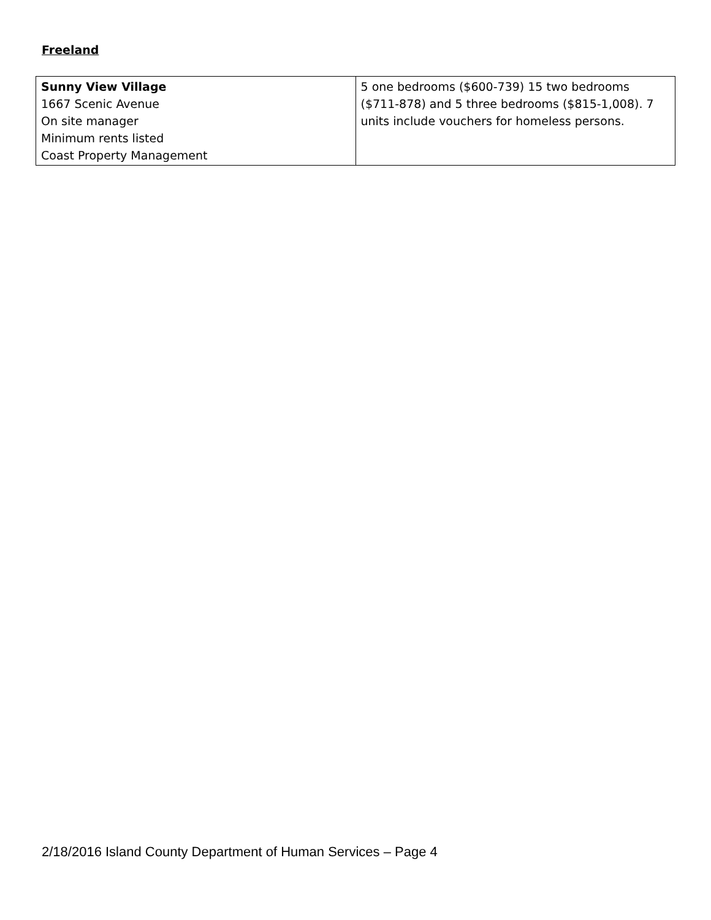Freeland
| Sunny View Village 1667 Scenic Avenue On site manager Minimum rents listed Coast Property Management | 5 one bedrooms ($600-739) 15 two bedrooms ($711-878) and 5 three bedrooms ($815-1,008). 7 units include vouchers for homeless persons. |
2/18/2016 Island County Department of Human Services – Page 4